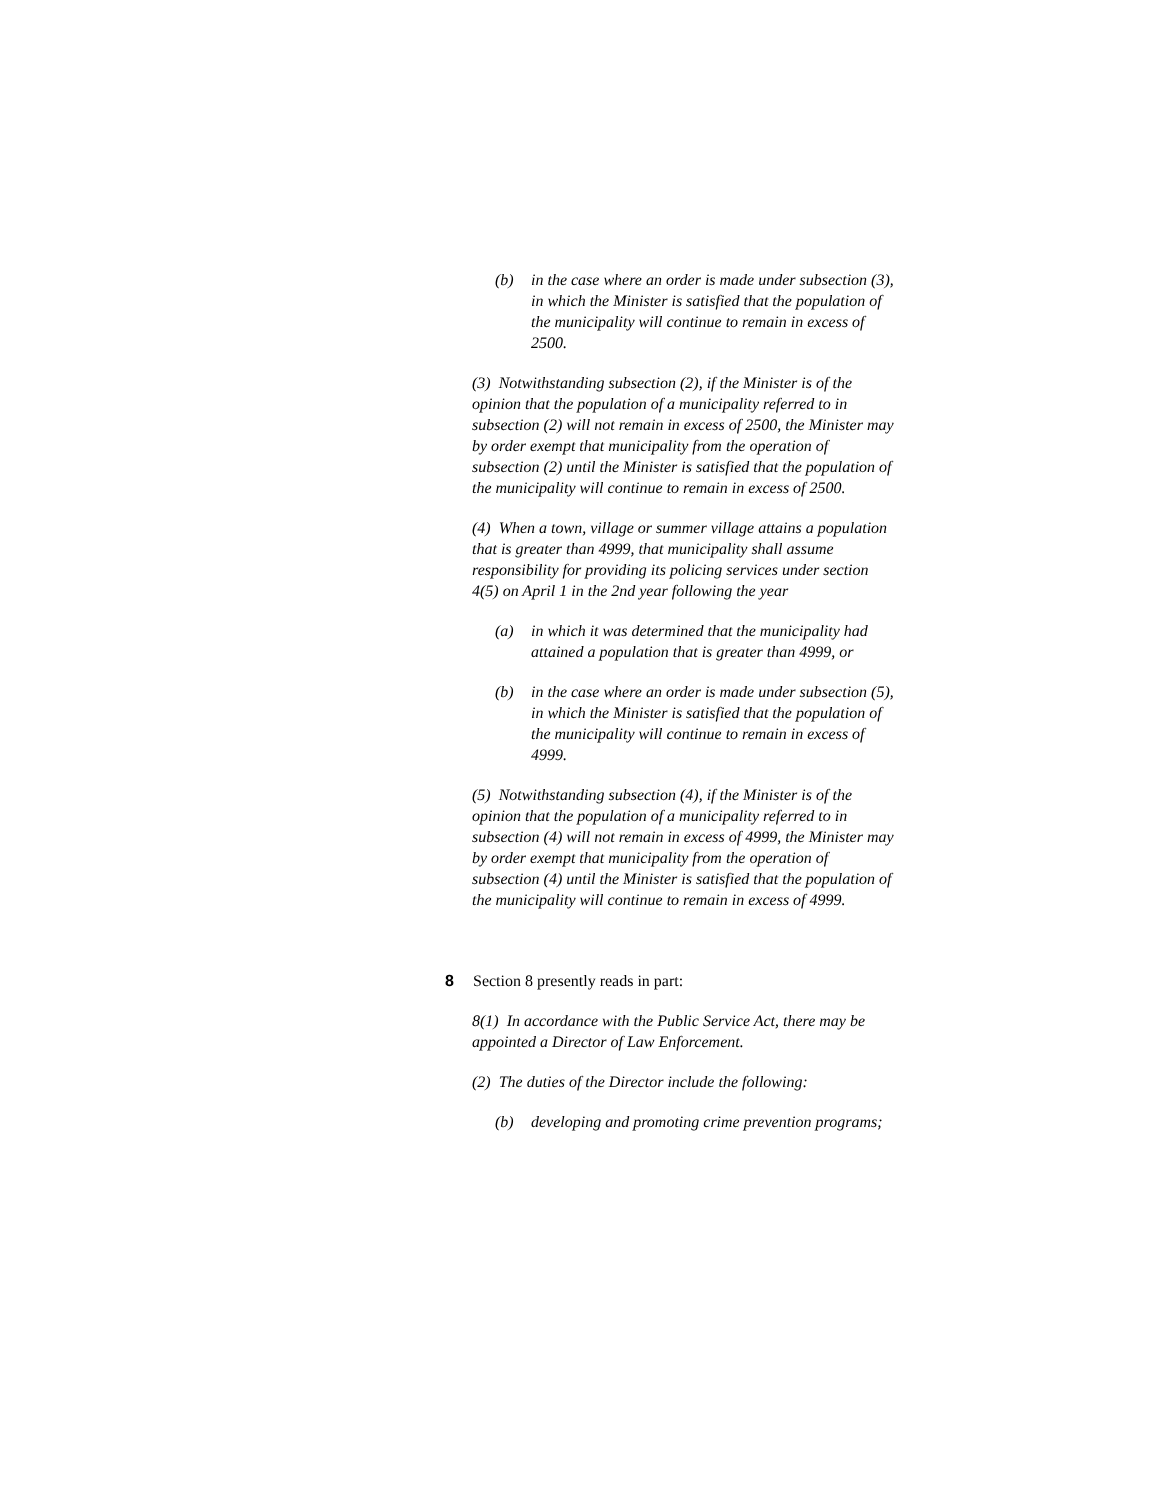(b) in the case where an order is made under subsection (3), in which the Minister is satisfied that the population of the municipality will continue to remain in excess of 2500.
(3) Notwithstanding subsection (2), if the Minister is of the opinion that the population of a municipality referred to in subsection (2) will not remain in excess of 2500, the Minister may by order exempt that municipality from the operation of subsection (2) until the Minister is satisfied that the population of the municipality will continue to remain in excess of 2500.
(4) When a town, village or summer village attains a population that is greater than 4999, that municipality shall assume responsibility for providing its policing services under section 4(5) on April 1 in the 2nd year following the year
(a) in which it was determined that the municipality had attained a population that is greater than 4999, or
(b) in the case where an order is made under subsection (5), in which the Minister is satisfied that the population of the municipality will continue to remain in excess of 4999.
(5) Notwithstanding subsection (4), if the Minister is of the opinion that the population of a municipality referred to in subsection (4) will not remain in excess of 4999, the Minister may by order exempt that municipality from the operation of subsection (4) until the Minister is satisfied that the population of the municipality will continue to remain in excess of 4999.
8 Section 8 presently reads in part:
8(1) In accordance with the Public Service Act, there may be appointed a Director of Law Enforcement.
(2) The duties of the Director include the following:
(b) developing and promoting crime prevention programs;